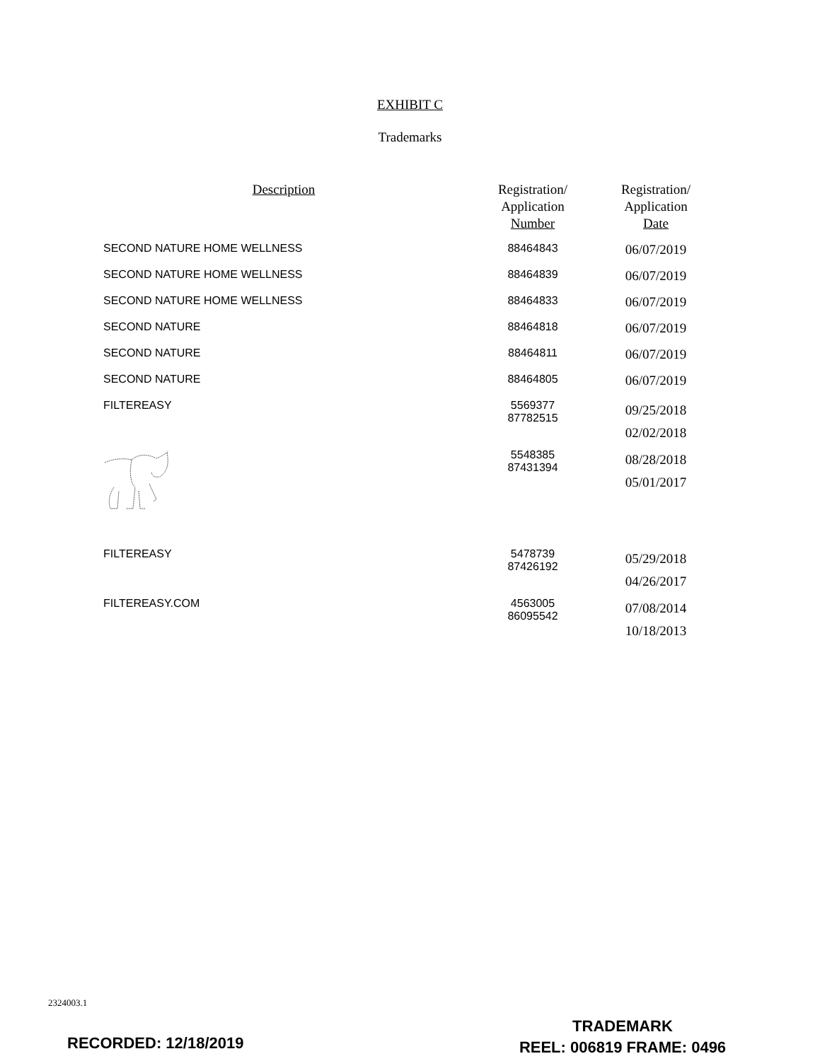EXHIBIT C
Trademarks
| Description | Registration/ Application Number | Registration/ Application Date |
| --- | --- | --- |
| SECOND NATURE HOME WELLNESS | 88464843 | 06/07/2019 |
| SECOND NATURE HOME WELLNESS | 88464839 | 06/07/2019 |
| SECOND NATURE HOME WELLNESS | 88464833 | 06/07/2019 |
| SECOND NATURE | 88464818 | 06/07/2019 |
| SECOND NATURE | 88464811 | 06/07/2019 |
| SECOND NATURE | 88464805 | 06/07/2019 |
| FILTEREASY | 5569377 87782515 | 09/25/2018 02/02/2018 |
| | 5548385 87431394 | 08/28/2018 05/01/2017 |
| FILTEREASY | 5478739 87426192 | 05/29/2018 04/26/2017 |
| FILTEREASY.COM | 4563005 86095542 | 07/08/2014 10/18/2013 |
2324003.1
RECORDED: 12/18/2019
TRADEMARK
REEL: 006819 FRAME: 0496